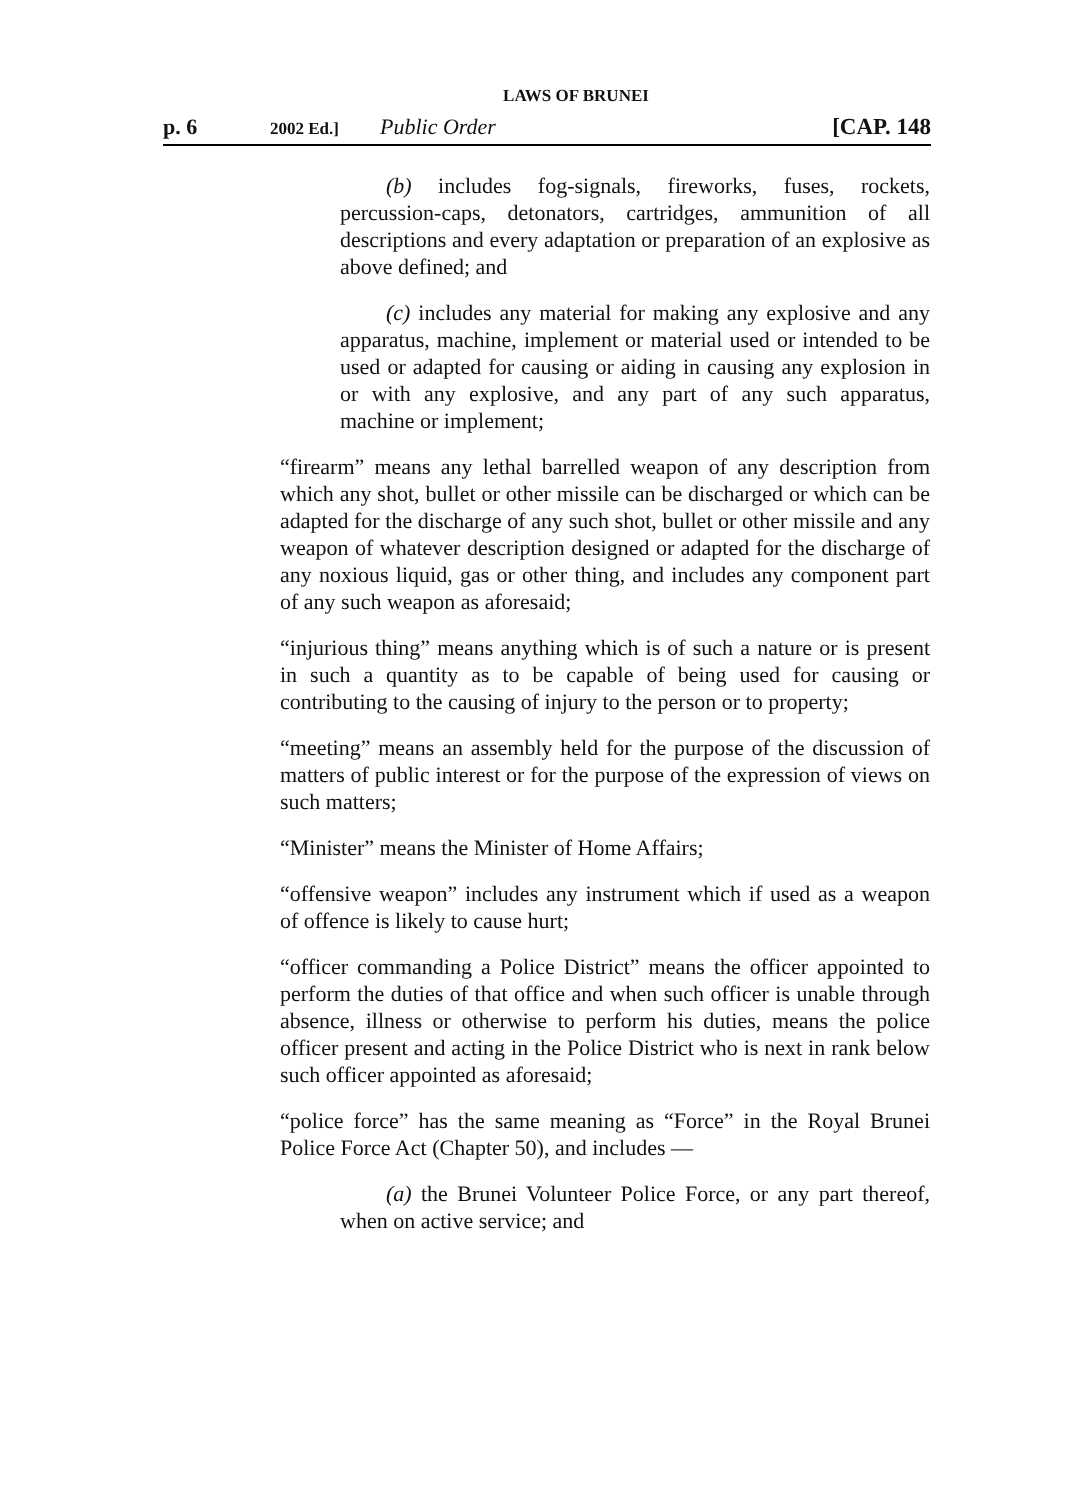LAWS OF BRUNEI
p. 6 2002 Ed.] Public Order [CAP. 148
(b) includes fog-signals, fireworks, fuses, rockets, percussion-caps, detonators, cartridges, ammunition of all descriptions and every adaptation or preparation of an explosive as above defined; and
(c) includes any material for making any explosive and any apparatus, machine, implement or material used or intended to be used or adapted for causing or aiding in causing any explosion in or with any explosive, and any part of any such apparatus, machine or implement;
“firearm” means any lethal barrelled weapon of any description from which any shot, bullet or other missile can be discharged or which can be adapted for the discharge of any such shot, bullet or other missile and any weapon of whatever description designed or adapted for the discharge of any noxious liquid, gas or other thing, and includes any component part of any such weapon as aforesaid;
“injurious thing” means anything which is of such a nature or is present in such a quantity as to be capable of being used for causing or contributing to the causing of injury to the person or to property;
“meeting” means an assembly held for the purpose of the discussion of matters of public interest or for the purpose of the expression of views on such matters;
“Minister” means the Minister of Home Affairs;
“offensive weapon” includes any instrument which if used as a weapon of offence is likely to cause hurt;
“officer commanding a Police District” means the officer appointed to perform the duties of that office and when such officer is unable through absence, illness or otherwise to perform his duties, means the police officer present and acting in the Police District who is next in rank below such officer appointed as aforesaid;
“police force” has the same meaning as “Force” in the Royal Brunei Police Force Act (Chapter 50), and includes —
(a) the Brunei Volunteer Police Force, or any part thereof, when on active service; and